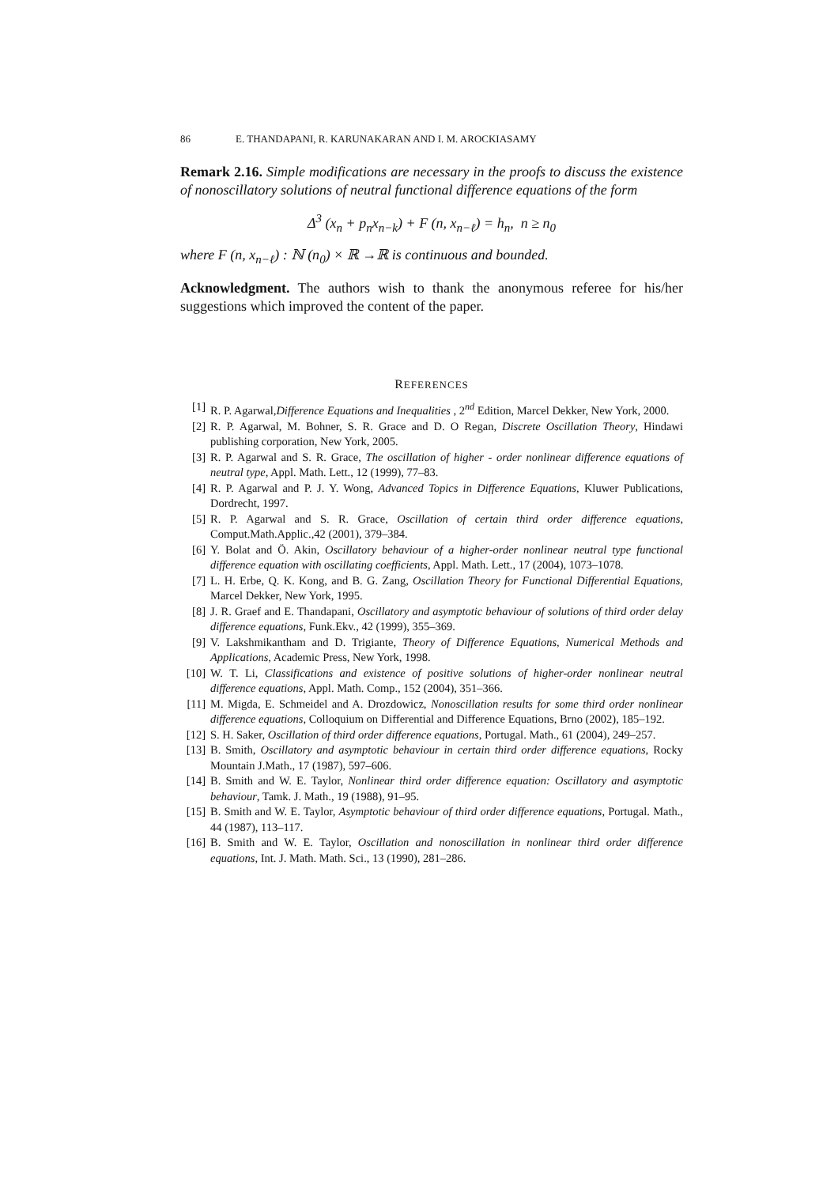86 E. THANDAPANI, R. KARUNAKARAN AND I. M. AROCKIASAMY
Remark 2.16. Simple modifications are necessary in the proofs to discuss the existence of nonoscillatory solutions of neutral functional difference equations of the form
Δ<sup>3</sup> (x<sub>n</sub> + p<sub>n</sub>x<sub>n−k</sub>) + F (n, x<sub>n−ℓ</sub>) = h<sub>n</sub>, n ≥ n<sub>0</sub>
where F (n, x<sub>n−ℓ</sub>) : ℕ (n<sub>0</sub>) × ℝ →ℝ is continuous and bounded.
Acknowledgment. The authors wish to thank the anonymous referee for his/her suggestions which improved the content of the paper.
REFERENCES
[1] R. P. Agarwal,Difference Equations and Inequalities , 2<sup>nd</sup> Edition, Marcel Dekker, New York, 2000.
[2] R. P. Agarwal, M. Bohner, S. R. Grace and D. O Regan, Discrete Oscillation Theory, Hindawi publishing corporation, New York, 2005.
[3] R. P. Agarwal and S. R. Grace, The oscillation of higher - order nonlinear difference equations of neutral type, Appl. Math. Lett., 12 (1999), 77–83.
[4] R. P. Agarwal and P. J. Y. Wong, Advanced Topics in Difference Equations, Kluwer Publications, Dordrecht, 1997.
[5] R. P. Agarwal and S. R. Grace, Oscillation of certain third order difference equations, Comput.Math.Applic.,42 (2001), 379–384.
[6] Y. Bolat and Ö. Akin, Oscillatory behaviour of a higher-order nonlinear neutral type functional difference equation with oscillating coefficients, Appl. Math. Lett., 17 (2004), 1073–1078.
[7] L. H. Erbe, Q. K. Kong, and B. G. Zang, Oscillation Theory for Functional Differential Equations, Marcel Dekker, New York, 1995.
[8] J. R. Graef and E. Thandapani, Oscillatory and asymptotic behaviour of solutions of third order delay difference equations, Funk.Ekv., 42 (1999), 355–369.
[9] V. Lakshmikantham and D. Trigiante, Theory of Difference Equations, Numerical Methods and Applications, Academic Press, New York, 1998.
[10] W. T. Li, Classifications and existence of positive solutions of higher-order nonlinear neutral difference equations, Appl. Math. Comp., 152 (2004), 351–366.
[11] M. Migda, E. Schmeidel and A. Drozdowicz, Nonoscillation results for some third order nonlinear difference equations, Colloquium on Differential and Difference Equations, Brno (2002), 185–192.
[12] S. H. Saker, Oscillation of third order difference equations, Portugal. Math., 61 (2004), 249–257.
[13] B. Smith, Oscillatory and asymptotic behaviour in certain third order difference equations, Rocky Mountain J.Math., 17 (1987), 597–606.
[14] B. Smith and W. E. Taylor, Nonlinear third order difference equation: Oscillatory and asymptotic behaviour, Tamk. J. Math., 19 (1988), 91–95.
[15] B. Smith and W. E. Taylor, Asymptotic behaviour of third order difference equations, Portugal. Math., 44 (1987), 113–117.
[16] B. Smith and W. E. Taylor, Oscillation and nonoscillation in nonlinear third order difference equations, Int. J. Math. Math. Sci., 13 (1990), 281–286.